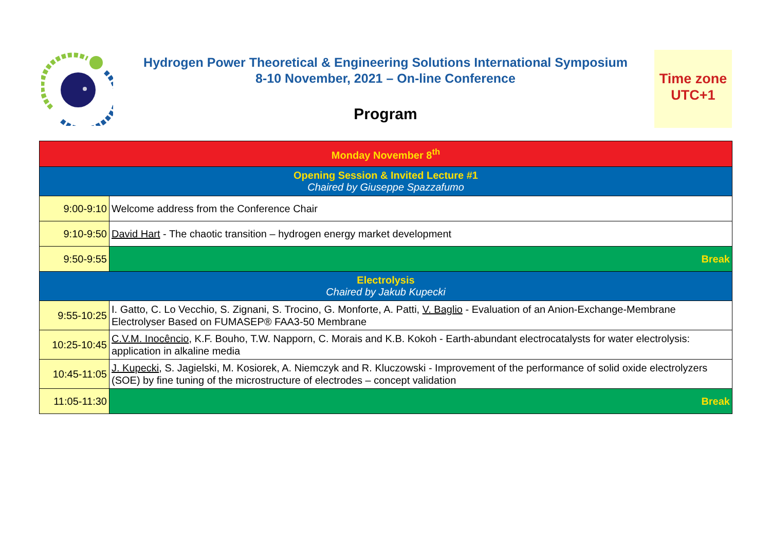Hydrogen Power Theoretical & Engineering Solutions International Symposium
8-10 November, 2021 – On-line Conference
Program
Time zone
UTC+1
| Monday November 8<sup>th</sup> | |
| Opening Session & Invited Lecture #1 Chaired by Giuseppe Spazzafumo | |
| 9:00-9:10 | Welcome address from the Conference Chair |
| 9:10-9:50 | David Hart - The chaotic transition – hydrogen energy market development |
| 9:50-9:55 | Break |
| Electrolysis Chaired by Jakub Kupecki | |
| 9:55-10:25 | I. Gatto, C. Lo Vecchio, S. Zignani, S. Trocino, G. Monforte, A. Patti, V. Baglio - Evaluation of an Anion-Exchange-Membrane Electrolyser Based on FUMASEP® FAA3-50 Membrane |
| 10:25-10:45 | C.V.M. Inocêncio , K.F. Bouho, T.W. Napporn, C. Morais and K.B. Kokoh - Earth-abundant electrocatalysts for water electrolysis: application in alkaline media |
| 10:45-11:05 | J. Kupecki , S. Jagielski, M. Kosiorek, A. Niemczyk and R. Kluczowski - Improvement of the performance of solid oxide electrolyzers (SOE) by fine tuning of the microstructure of electrodes – concept validation |
| 11:05-11:30 | Break |